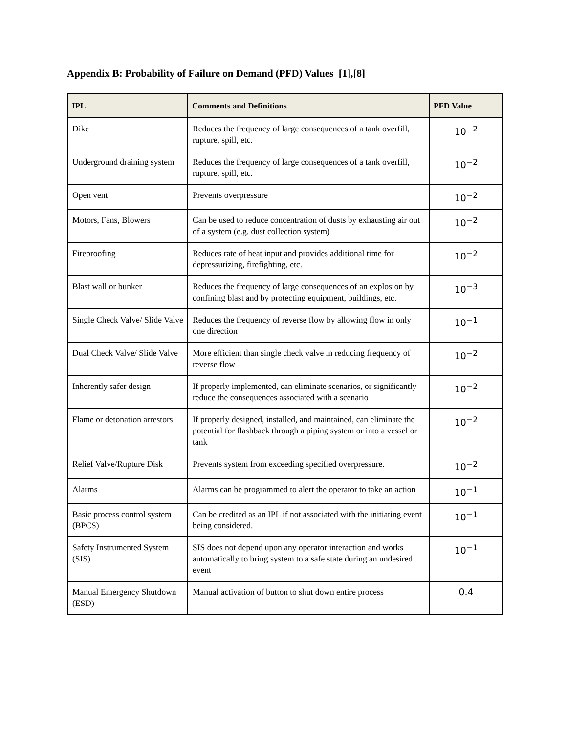Appendix B: Probability of Failure on Demand (PFD) Values [1],[8]
| IPL | Comments and Definitions | PFD Value |
| --- | --- | --- |
| Dike | Reduces the frequency of large consequences of a tank overfill, rupture, spill, etc. | 10<sup>−2</sup> |
| Underground draining system | Reduces the frequency of large consequences of a tank overfill, rupture, spill, etc. | 10<sup>−2</sup> |
| Open vent | Prevents overpressure | 10<sup>−2</sup> |
| Motors, Fans, Blowers | Can be used to reduce concentration of dusts by exhausting air out of a system (e.g. dust collection system) | 10<sup>−2</sup> |
| Fireproofing | Reduces rate of heat input and provides additional time for depressurizing, firefighting, etc. | 10<sup>−2</sup> |
| Blast wall or bunker | Reduces the frequency of large consequences of an explosion by confining blast and by protecting equipment, buildings, etc. | 10<sup>−3</sup> |
| Single Check Valve/ Slide Valve | Reduces the frequency of reverse flow by allowing flow in only one direction | 10<sup>−1</sup> |
| Dual Check Valve/ Slide Valve | More efficient than single check valve in reducing frequency of reverse flow | 10<sup>−2</sup> |
| Inherently safer design | If properly implemented, can eliminate scenarios, or significantly reduce the consequences associated with a scenario | 10<sup>−2</sup> |
| Flame or detonation arrestors | If properly designed, installed, and maintained, can eliminate the potential for flashback through a piping system or into a vessel or tank | 10<sup>−2</sup> |
| Relief Valve/Rupture Disk | Prevents system from exceeding specified overpressure. | 10<sup>−2</sup> |
| Alarms | Alarms can be programmed to alert the operator to take an action | 10<sup>−1</sup> |
| Basic process control system (BPCS) | Can be credited as an IPL if not associated with the initiating event being considered. | 10<sup>−1</sup> |
| Safety Instrumented System (SIS) | SIS does not depend upon any operator interaction and works automatically to bring system to a safe state during an undesired event | 10<sup>−1</sup> |
| Manual Emergency Shutdown (ESD) | Manual activation of button to shut down entire process | 0.4 |